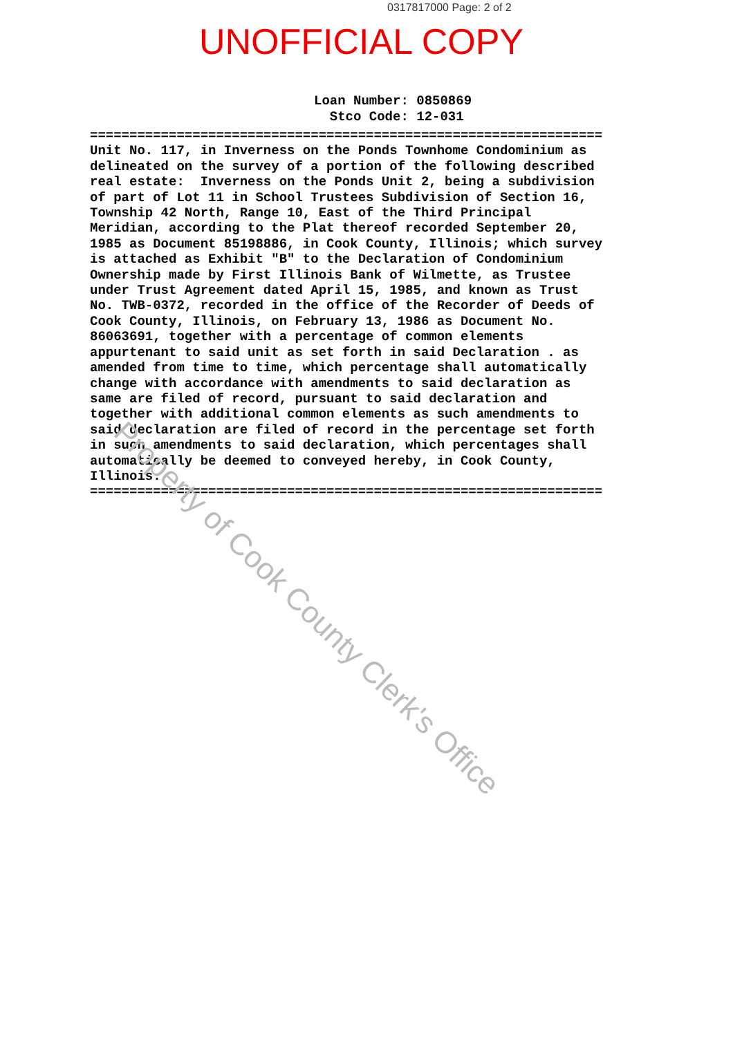0317817000 Page: 2 of 2
UNOFFICIAL COPY
Loan Number: 0850869
Stco Code: 12-031
================================================================= Unit No. 117, in Inverness on the Ponds Townhome Condominium as delineated on the survey of a portion of the following described real estate: Inverness on the Ponds Unit 2, being a subdivision of part of Lot 11 in School Trustees Subdivision of Section 16, Township 42 North, Range 10, East of the Third Principal Meridian, according to the Plat thereof recorded September 20, 1985 as Document 85198886, in Cook County, Illinois; which survey is attached as Exhibit "B" to the Declaration of Condominium Ownership made by First Illinois Bank of Wilmette, as Trustee under Trust Agreement dated April 15, 1985, and known as Trust No. TWB-0372, recorded in the office of the Recorder of Deeds of Cook County, Illinois, on February 13, 1986 as Document No. 86063691, together with a percentage of common elements appurtenant to said unit as set forth in said Declaration . as amended from time to time, which percentage shall automatically change with accordance with amendments to said declaration as same are filed of record, pursuant to said declaration and together with additional common elements as such amendments to said declaration are filed of record in the percentage set forth in such amendments to said declaration, which percentages shall automatically be deemed to conveyed hereby, in Cook County, Illinois. =================================================================
Property of Cook County Clerk's Office